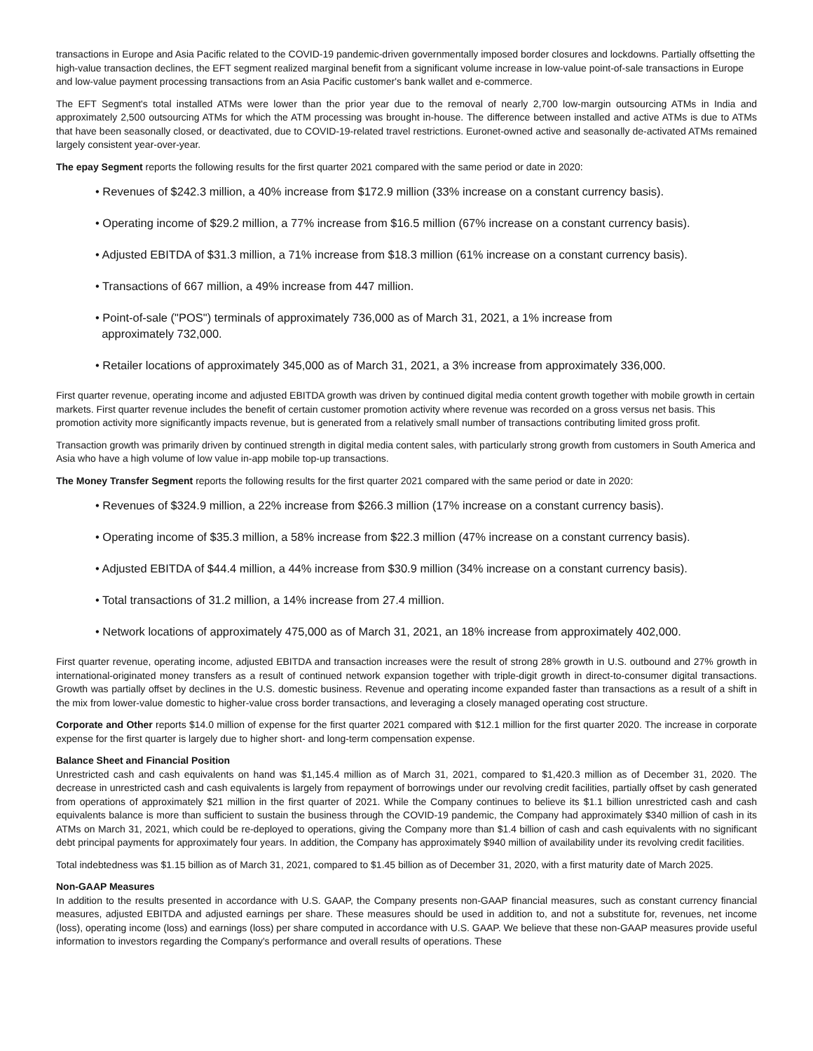transactions in Europe and Asia Pacific related to the COVID-19 pandemic-driven governmentally imposed border closures and lockdowns. Partially offsetting the high-value transaction declines, the EFT segment realized marginal benefit from a significant volume increase in low-value point-of-sale transactions in Europe and low-value payment processing transactions from an Asia Pacific customer's bank wallet and e-commerce.
The EFT Segment's total installed ATMs were lower than the prior year due to the removal of nearly 2,700 low-margin outsourcing ATMs in India and approximately 2,500 outsourcing ATMs for which the ATM processing was brought in-house. The difference between installed and active ATMs is due to ATMs that have been seasonally closed, or deactivated, due to COVID-19-related travel restrictions. Euronet-owned active and seasonally de-activated ATMs remained largely consistent year-over-year.
The epay Segment reports the following results for the first quarter 2021 compared with the same period or date in 2020:
• Revenues of $242.3 million, a 40% increase from $172.9 million (33% increase on a constant currency basis).
• Operating income of $29.2 million, a 77% increase from $16.5 million (67% increase on a constant currency basis).
• Adjusted EBITDA of $31.3 million, a 71% increase from $18.3 million (61% increase on a constant currency basis).
• Transactions of 667 million, a 49% increase from 447 million.
• Point-of-sale ("POS") terminals of approximately 736,000 as of March 31, 2021, a 1% increase from
approximately 732,000.
• Retailer locations of approximately 345,000 as of March 31, 2021, a 3% increase from approximately 336,000.
First quarter revenue, operating income and adjusted EBITDA growth was driven by continued digital media content growth together with mobile growth in certain markets. First quarter revenue includes the benefit of certain customer promotion activity where revenue was recorded on a gross versus net basis. This promotion activity more significantly impacts revenue, but is generated from a relatively small number of transactions contributing limited gross profit.
Transaction growth was primarily driven by continued strength in digital media content sales, with particularly strong growth from customers in South America and Asia who have a high volume of low value in-app mobile top-up transactions.
The Money Transfer Segment reports the following results for the first quarter 2021 compared with the same period or date in 2020:
• Revenues of $324.9 million, a 22% increase from $266.3 million (17% increase on a constant currency basis).
• Operating income of $35.3 million, a 58% increase from $22.3 million (47% increase on a constant currency basis).
• Adjusted EBITDA of $44.4 million, a 44% increase from $30.9 million (34% increase on a constant currency basis).
• Total transactions of 31.2 million, a 14% increase from 27.4 million.
• Network locations of approximately 475,000 as of March 31, 2021, an 18% increase from approximately 402,000.
First quarter revenue, operating income, adjusted EBITDA and transaction increases were the result of strong 28% growth in U.S. outbound and 27% growth in international-originated money transfers as a result of continued network expansion together with triple-digit growth in direct-to-consumer digital transactions. Growth was partially offset by declines in the U.S. domestic business. Revenue and operating income expanded faster than transactions as a result of a shift in the mix from lower-value domestic to higher-value cross border transactions, and leveraging a closely managed operating cost structure.
Corporate and Other reports $14.0 million of expense for the first quarter 2021 compared with $12.1 million for the first quarter 2020. The increase in corporate expense for the first quarter is largely due to higher short- and long-term compensation expense.
Balance Sheet and Financial Position
Unrestricted cash and cash equivalents on hand was $1,145.4 million as of March 31, 2021, compared to $1,420.3 million as of December 31, 2020. The decrease in unrestricted cash and cash equivalents is largely from repayment of borrowings under our revolving credit facilities, partially offset by cash generated from operations of approximately $21 million in the first quarter of 2021. While the Company continues to believe its $1.1 billion unrestricted cash and cash equivalents balance is more than sufficient to sustain the business through the COVID-19 pandemic, the Company had approximately $340 million of cash in its ATMs on March 31, 2021, which could be re-deployed to operations, giving the Company more than $1.4 billion of cash and cash equivalents with no significant debt principal payments for approximately four years. In addition, the Company has approximately $940 million of availability under its revolving credit facilities.
Total indebtedness was $1.15 billion as of March 31, 2021, compared to $1.45 billion as of December 31, 2020, with a first maturity date of March 2025.
Non-GAAP Measures
In addition to the results presented in accordance with U.S. GAAP, the Company presents non-GAAP financial measures, such as constant currency financial measures, adjusted EBITDA and adjusted earnings per share. These measures should be used in addition to, and not a substitute for, revenues, net income (loss), operating income (loss) and earnings (loss) per share computed in accordance with U.S. GAAP. We believe that these non-GAAP measures provide useful information to investors regarding the Company's performance and overall results of operations. These